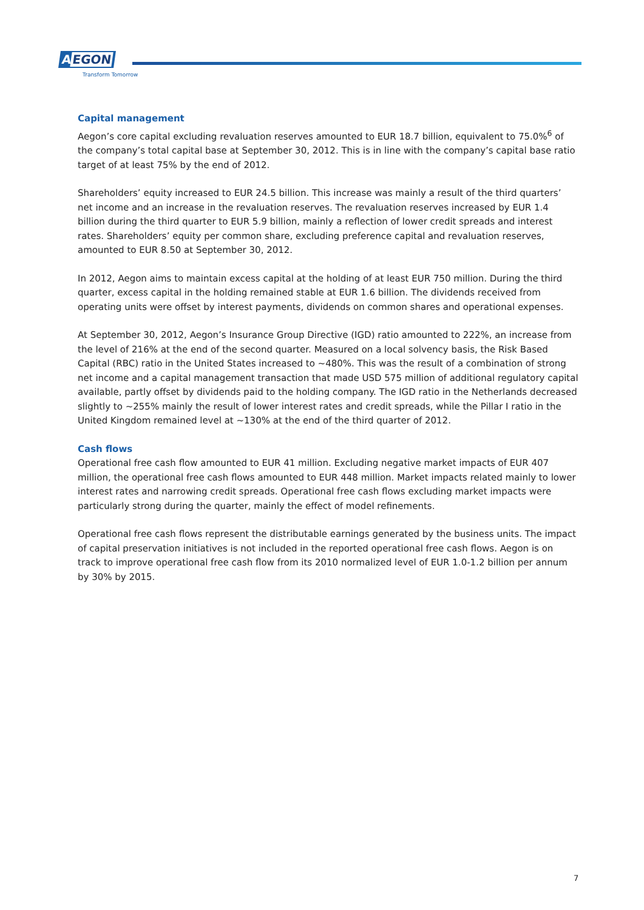AEGON
Transform Tomorrow
Capital management
Aegon’s core capital excluding revaluation reserves amounted to EUR 18.7 billion, equivalent to 75.0%<sup>6</sup> of the company’s total capital base at September 30, 2012. This is in line with the company’s capital base ratio target of at least 75% by the end of 2012.
Shareholders’ equity increased to EUR 24.5 billion. This increase was mainly a result of the third quarters’ net income and an increase in the revaluation reserves. The revaluation reserves increased by EUR 1.4 billion during the third quarter to EUR 5.9 billion, mainly a reflection of lower credit spreads and interest rates. Shareholders’ equity per common share, excluding preference capital and revaluation reserves, amounted to EUR 8.50 at September 30, 2012.
In 2012, Aegon aims to maintain excess capital at the holding of at least EUR 750 million. During the third quarter, excess capital in the holding remained stable at EUR 1.6 billion. The dividends received from operating units were offset by interest payments, dividends on common shares and operational expenses.
At September 30, 2012, Aegon’s Insurance Group Directive (IGD) ratio amounted to 222%, an increase from the level of 216% at the end of the second quarter. Measured on a local solvency basis, the Risk Based Capital (RBC) ratio in the United States increased to ~480%. This was the result of a combination of strong net income and a capital management transaction that made USD 575 million of additional regulatory capital available, partly offset by dividends paid to the holding company. The IGD ratio in the Netherlands decreased slightly to ~255% mainly the result of lower interest rates and credit spreads, while the Pillar I ratio in the United Kingdom remained level at ~130% at the end of the third quarter of 2012.
Cash flows
Operational free cash flow amounted to EUR 41 million. Excluding negative market impacts of EUR 407 million, the operational free cash flows amounted to EUR 448 million. Market impacts related mainly to lower interest rates and narrowing credit spreads. Operational free cash flows excluding market impacts were particularly strong during the quarter, mainly the effect of model refinements.
Operational free cash flows represent the distributable earnings generated by the business units. The impact of capital preservation initiatives is not included in the reported operational free cash flows. Aegon is on track to improve operational free cash flow from its 2010 normalized level of EUR 1.0-1.2 billion per annum by 30% by 2015.
7